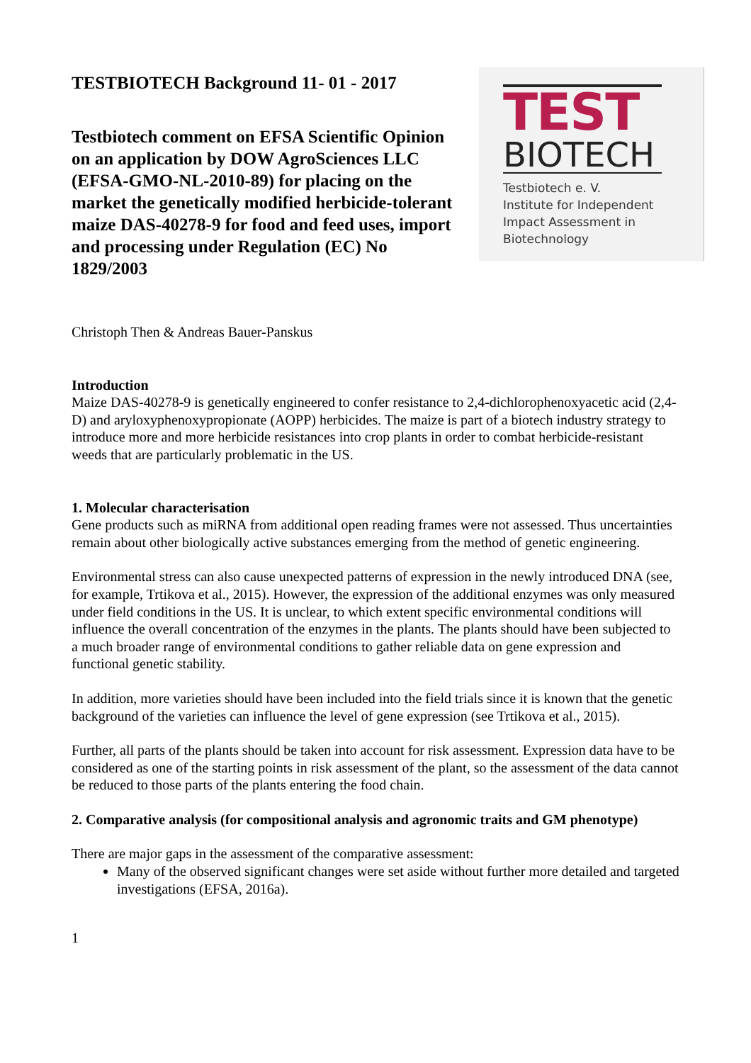TESTBIOTECH Background 11- 01 - 2017
Testbiotech comment on EFSA Scientific Opinion on an application by DOW AgroSciences LLC (EFSA-GMO-NL-2010-89) for placing on the market the genetically modified herbicide-tolerant maize DAS-40278-9 for food and feed uses, import and processing under Regulation (EC) No 1829/2003
TEST
BIOTECH
Testbiotech e. V.
Institute for Independent
Impact Assessment in
Biotechnology
Christoph Then & Andreas Bauer-Panskus
Introduction
Maize DAS-40278-9 is genetically engineered to confer resistance to 2,4-dichlorophenoxyacetic acid (2,4-D) and aryloxyphenoxypropionate (AOPP) herbicides. The maize is part of a biotech industry strategy to introduce more and more herbicide resistances into crop plants in order to combat herbicide-resistant weeds that are particularly problematic in the US.
1. Molecular characterisation
Gene products such as miRNA from additional open reading frames were not assessed. Thus uncertainties remain about other biologically active substances emerging from the method of genetic engineering.
Environmental stress can also cause unexpected patterns of expression in the newly introduced DNA (see, for example, Trtikova et al., 2015). However, the expression of the additional enzymes was only measured under field conditions in the US. It is unclear, to which extent specific environmental conditions will influence the overall concentration of the enzymes in the plants. The plants should have been subjected to a much broader range of environmental conditions to gather reliable data on gene expression and functional genetic stability.
In addition, more varieties should have been included into the field trials since it is known that the genetic background of the varieties can influence the level of gene expression (see Trtikova et al., 2015).
Further, all parts of the plants should be taken into account for risk assessment. Expression data have to be considered as one of the starting points in risk assessment of the plant, so the assessment of the data cannot be reduced to those parts of the plants entering the food chain.
2. Comparative analysis (for compositional analysis and agronomic traits and GM phenotype)
There are major gaps in the assessment of the comparative assessment:
Many of the observed significant changes were set aside without further more detailed and targeted investigations (EFSA, 2016a).
1